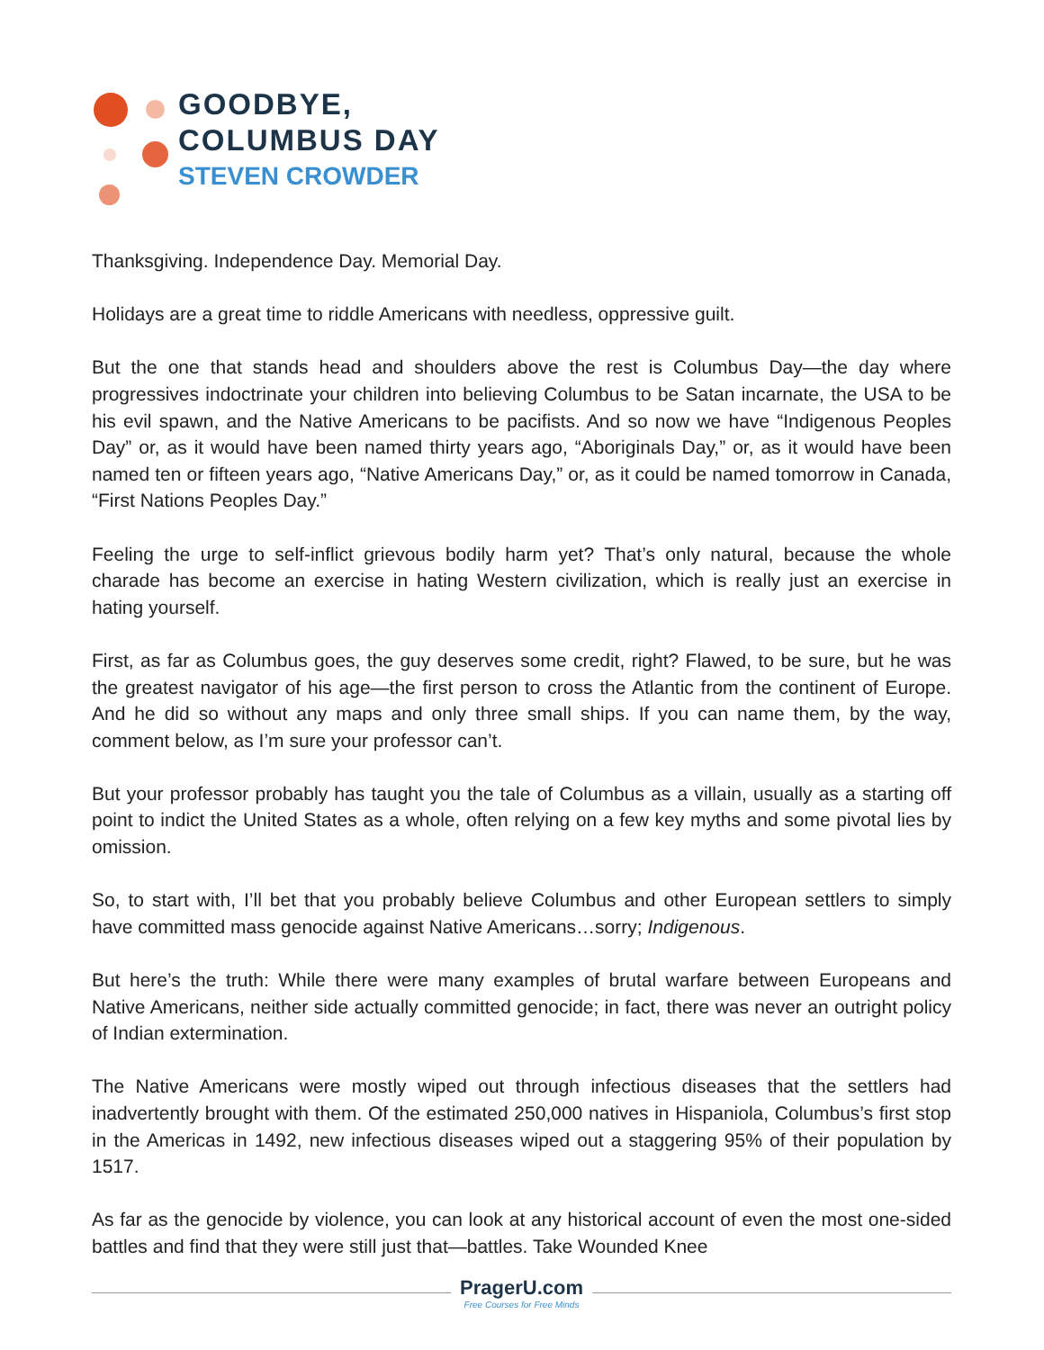GOODBYE,
COLUMBUS DAY
STEVEN CROWDER
Thanksgiving. Independence Day. Memorial Day.
Holidays are a great time to riddle Americans with needless, oppressive guilt.
But the one that stands head and shoulders above the rest is Columbus Day—the day where progressives indoctrinate your children into believing Columbus to be Satan incarnate, the USA to be his evil spawn, and the Native Americans to be pacifists. And so now we have “Indigenous Peoples Day” or, as it would have been named thirty years ago, “Aboriginals Day,” or, as it would have been named ten or fifteen years ago, “Native Americans Day,” or, as it could be named tomorrow in Canada, “First Nations Peoples Day.”
Feeling the urge to self-inflict grievous bodily harm yet? That’s only natural, because the whole charade has become an exercise in hating Western civilization, which is really just an exercise in hating yourself.
First, as far as Columbus goes, the guy deserves some credit, right? Flawed, to be sure, but he was the greatest navigator of his age—the first person to cross the Atlantic from the continent of Europe. And he did so without any maps and only three small ships. If you can name them, by the way, comment below, as I’m sure your professor can’t.
But your professor probably has taught you the tale of Columbus as a villain, usually as a starting off point to indict the United States as a whole, often relying on a few key myths and some pivotal lies by omission.
So, to start with, I’ll bet that you probably believe Columbus and other European settlers to simply have committed mass genocide against Native Americans…sorry; Indigenous.
But here’s the truth: While there were many examples of brutal warfare between Europeans and Native Americans, neither side actually committed genocide; in fact, there was never an outright policy of Indian extermination.
The Native Americans were mostly wiped out through infectious diseases that the settlers had inadvertently brought with them. Of the estimated 250,000 natives in Hispaniola, Columbus’s first stop in the Americas in 1492, new infectious diseases wiped out a staggering 95% of their population by 1517.
As far as the genocide by violence, you can look at any historical account of even the most one-sided battles and find that they were still just that—battles. Take Wounded Knee
PragerU.com
Free Courses for Free Minds